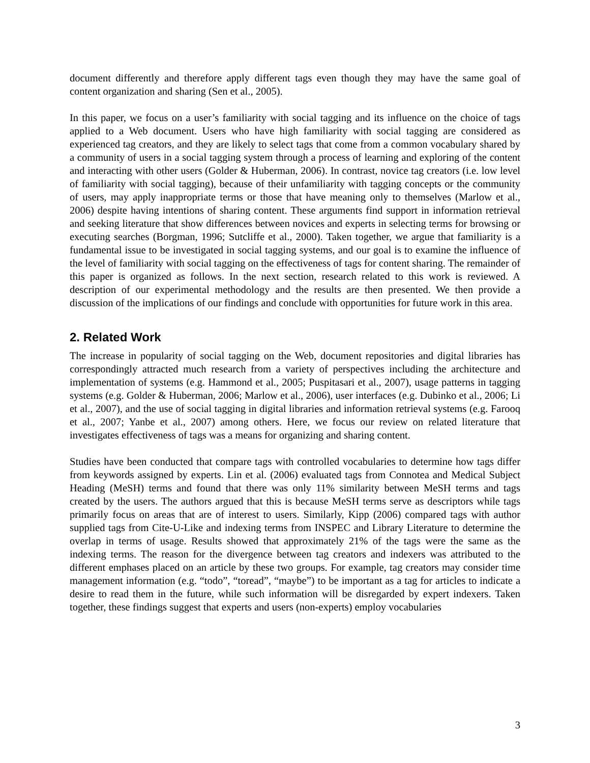document differently and therefore apply different tags even though they may have the same goal of content organization and sharing (Sen et al., 2005).
In this paper, we focus on a user’s familiarity with social tagging and its influence on the choice of tags applied to a Web document. Users who have high familiarity with social tagging are considered as experienced tag creators, and they are likely to select tags that come from a common vocabulary shared by a community of users in a social tagging system through a process of learning and exploring of the content and interacting with other users (Golder & Huberman, 2006). In contrast, novice tag creators (i.e. low level of familiarity with social tagging), because of their unfamiliarity with tagging concepts or the community of users, may apply inappropriate terms or those that have meaning only to themselves (Marlow et al., 2006) despite having intentions of sharing content. These arguments find support in information retrieval and seeking literature that show differences between novices and experts in selecting terms for browsing or executing searches (Borgman, 1996; Sutcliffe et al., 2000). Taken together, we argue that familiarity is a fundamental issue to be investigated in social tagging systems, and our goal is to examine the influence of the level of familiarity with social tagging on the effectiveness of tags for content sharing. The remainder of this paper is organized as follows. In the next section, research related to this work is reviewed. A description of our experimental methodology and the results are then presented. We then provide a discussion of the implications of our findings and conclude with opportunities for future work in this area.
2. Related Work
The increase in popularity of social tagging on the Web, document repositories and digital libraries has correspondingly attracted much research from a variety of perspectives including the architecture and implementation of systems (e.g. Hammond et al., 2005; Puspitasari et al., 2007), usage patterns in tagging systems (e.g. Golder & Huberman, 2006; Marlow et al., 2006), user interfaces (e.g. Dubinko et al., 2006; Li et al., 2007), and the use of social tagging in digital libraries and information retrieval systems (e.g. Farooq et al., 2007; Yanbe et al., 2007) among others. Here, we focus our review on related literature that investigates effectiveness of tags was a means for organizing and sharing content.
Studies have been conducted that compare tags with controlled vocabularies to determine how tags differ from keywords assigned by experts. Lin et al. (2006) evaluated tags from Connotea and Medical Subject Heading (MeSH) terms and found that there was only 11% similarity between MeSH terms and tags created by the users. The authors argued that this is because MeSH terms serve as descriptors while tags primarily focus on areas that are of interest to users. Similarly, Kipp (2006) compared tags with author supplied tags from Cite-U-Like and indexing terms from INSPEC and Library Literature to determine the overlap in terms of usage. Results showed that approximately 21% of the tags were the same as the indexing terms. The reason for the divergence between tag creators and indexers was attributed to the different emphases placed on an article by these two groups. For example, tag creators may consider time management information (e.g. “todo”, “toread”, “maybe”) to be important as a tag for articles to indicate a desire to read them in the future, while such information will be disregarded by expert indexers. Taken together, these findings suggest that experts and users (non-experts) employ vocabularies
3